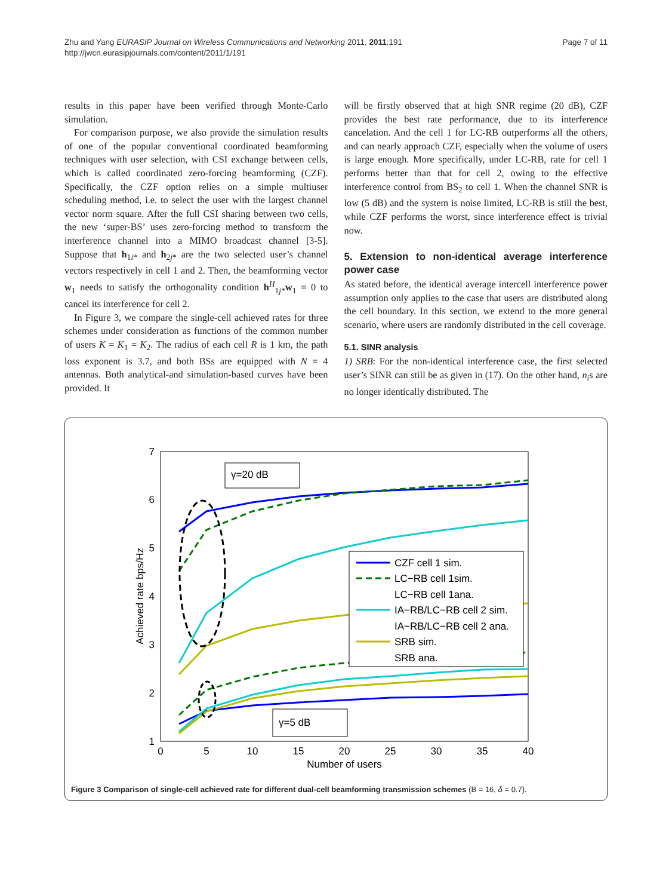Zhu and Yang EURASIP Journal on Wireless Communications and Networking 2011, 2011:191
http://jwcn.eurasipjournals.com/content/2011/1/191
Page 7 of 11
results in this paper have been verified through Monte-Carlo simulation.
For comparison purpose, we also provide the simulation results of one of the popular conventional coordinated beamforming techniques with user selection, with CSI exchange between cells, which is called coordinated zero-forcing beamforming (CZF). Specifically, the CZF option relies on a simple multiuser scheduling method, i.e. to select the user with the largest channel vector norm square. After the full CSI sharing between two cells, the new ‘super-BS’ uses zero-forcing method to transform the interference channel into a MIMO broadcast channel [3-5]. Suppose that h<sub>1i*</sub> and h<sub>2j*</sub> are the two selected user’s channel vectors respectively in cell 1 and 2. Then, the beamforming vector w<sub>1</sub> needs to satisfy the orthogonality condition h<sup>H</sup><sub>1j*</sub>w<sub>1</sub> = 0 to cancel its interference for cell 2.
In Figure 3, we compare the single-cell achieved rates for three schemes under consideration as functions of the common number of users K = K<sub>1</sub> = K<sub>2</sub>. The radius of each cell R is 1 km, the path loss exponent is 3.7, and both BSs are equipped with N = 4 antennas. Both analytical-and simulation-based curves have been provided. It
will be firstly observed that at high SNR regime (20 dB), CZF provides the best rate performance, due to its interference cancelation. And the cell 1 for LC-RB outperforms all the others, and can nearly approach CZF, especially when the volume of users is large enough. More specifically, under LC-RB, rate for cell 1 performs better than that for cell 2, owing to the effective interference control from BS<sub>2</sub> to cell 1. When the channel SNR is low (5 dB) and the system is noise limited, LC-RB is still the best, while CZF performs the worst, since interference effect is trivial now.
5. Extension to non-identical average interference power case
As stated before, the identical average intercell interference power assumption only applies to the case that users are distributed along the cell boundary. In this section, we extend to the more general scenario, where users are randomly distributed in the cell coverage.
5.1. SINR analysis
1) SRB: For the non-identical interference case, the first selected user’s SINR can still be as given in (17). On the other hand, n<sub>i</sub>s are no longer identically distributed. The
7
6
5
4
3
2
1
0
5
10
15
20
25
30
35
40
Number of users
Achieved rate bps/Hz
γ=20 dB
γ=5 dB
CZF cell 1 sim.
LC−RB cell 1sim.
LC−RB cell 1ana.
IA−RB/LC−RB cell 2 sim.
IA−RB/LC−RB cell 2 ana.
SRB sim.
SRB ana.
Figure 3 Comparison of single-cell achieved rate for different dual-cell beamforming transmission schemes (B = 16, δ = 0.7).